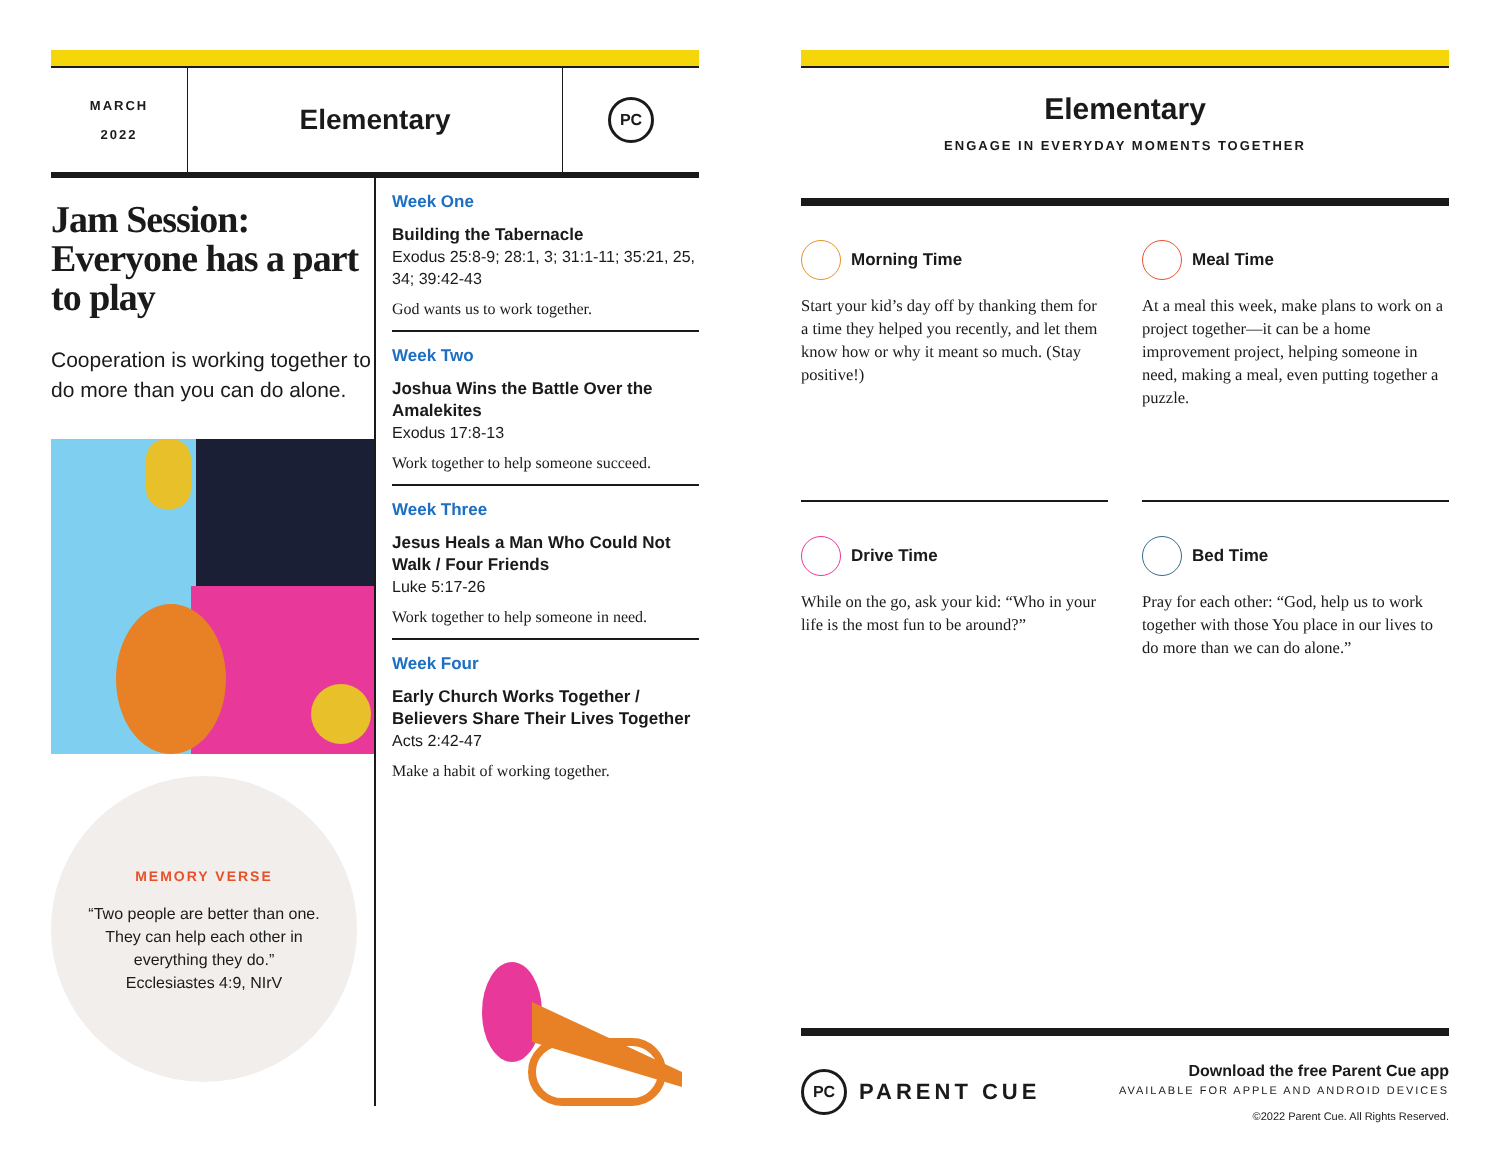MARCH
2022
Elementary
PC
Jam Session: Everyone has a part to play
Cooperation is working together to do more than you can do alone.
MEMORY VERSE
“Two people are better than one.
They can help each other in
everything they do.”
Ecclesiastes 4:9, NIrV
Week One
Building the Tabernacle
Exodus 25:8-9; 28:1, 3; 31:1-11; 35:21, 25, 34; 39:42-43
God wants us to work together.
Week Two
Joshua Wins the Battle Over the Amalekites
Exodus 17:8-13
Work together to help someone succeed.
Week Three
Jesus Heals a Man Who Could Not Walk / Four Friends
Luke 5:17-26
Work together to help someone in need.
Week Four
Early Church Works Together / Believers Share Their Lives Together
Acts 2:42-47
Make a habit of working together.
Elementary
ENGAGE IN EVERYDAY MOMENTS TOGETHER
Morning Time
Start your kid’s day off by thanking them for a time they helped you recently, and let them know how or why it meant so much. (Stay positive!)
Meal Time
At a meal this week, make plans to work on a project together—it can be a home improvement project, helping someone in need, making a meal, even putting together a puzzle.
Drive Time
While on the go, ask your kid: “Who in your life is the most fun to be around?”
Bed Time
Pray for each other: “God, help us to work together with those You place in our lives to do more than we can do alone.”
PC
PARENT CUE
Download the free Parent Cue app
AVAILABLE FOR APPLE AND ANDROID DEVICES
©2022 Parent Cue. All Rights Reserved.